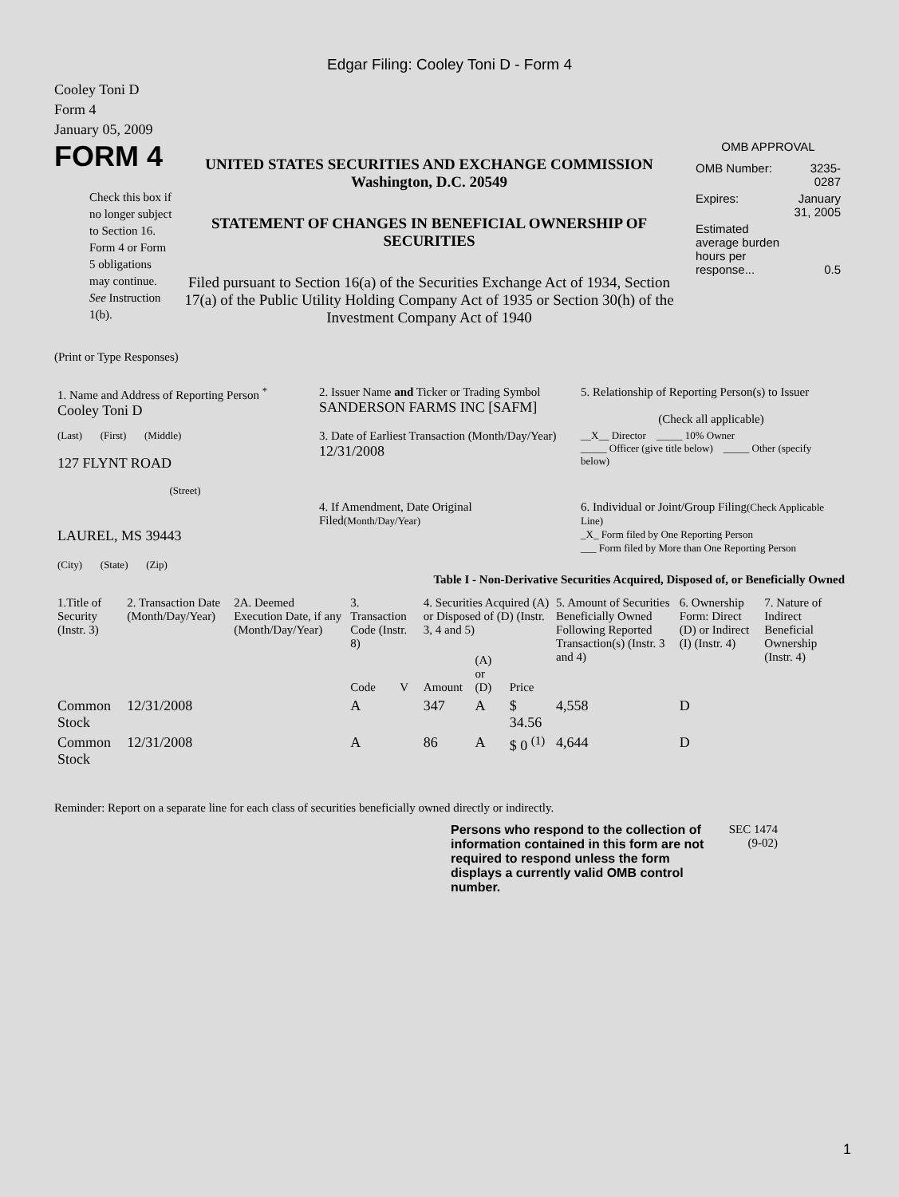Edgar Filing: Cooley Toni D - Form 4
Cooley Toni D
Form 4
January 05, 2009
FORM 4
Check this box if no longer subject to Section 16. Form 4 or Form 5 obligations may continue. See Instruction 1(b).
UNITED STATES SECURITIES AND EXCHANGE COMMISSION
Washington, D.C. 20549
STATEMENT OF CHANGES IN BENEFICIAL OWNERSHIP OF SECURITIES
Filed pursuant to Section 16(a) of the Securities Exchange Act of 1934, Section 17(a) of the Public Utility Holding Company Act of 1935 or Section 30(h) of the Investment Company Act of 1940
OMB APPROVAL
| OMB Number: | 3235-0287 |
| Expires: | January 31, 2005 |
| Estimated average burden hours per response... | 0.5 |
(Print or Type Responses)
| 1. Name and Address of Reporting Person <sup>*</sup> Cooley Toni D | 2. Issuer Name and Ticker or Trading Symbol SANDERSON FARMS INC [SAFM] | 5. Relationship of Reporting Person(s) to Issuer (Check all applicable) |
| (Last) (First) (Middle) 127 FLYNT ROAD (Street) | 3. Date of Earliest Transaction (Month/Day/Year) 12/31/2008 | __X__ Director _____ 10% Owner _____ Officer (give title below) _____ Other (specify below) |
| LAUREL, MS 39443 (City) (State) (Zip) | 4. If Amendment, Date Original Filed (Month/Day/Year) | 6. Individual or Joint/Group Filing (Check Applicable Line) _X_ Form filed by One Reporting Person ___ Form filed by More than One Reporting Person |
Table I - Non-Derivative Securities Acquired, Disposed of, or Beneficially Owned
| 1.Title of Security (Instr. 3) | 2. Transaction Date (Month/Day/Year) | 2A. Deemed Execution Date, if any (Month/Day/Year) | 3. Transaction Code (Instr. 8) | | 4. Securities Acquired (A) or Disposed of (D) (Instr. 3, 4 and 5) | | | 5. Amount of Securities Beneficially Owned Following Reported Transaction(s) (Instr. 3 and 4) | 6. Ownership Form: Direct (D) or Indirect (I) (Instr. 4) | 7. Nature of Indirect Beneficial Ownership (Instr. 4) |
| --- | --- | --- | --- | --- | --- | --- | --- | --- | --- | --- |
| | | | Code | V | Amount | (A) or (D) | Price | | | |
| Common Stock | 12/31/2008 | | A | | 347 | A | $ 34.56 | 4,558 | D | |
| Common Stock | 12/31/2008 | | A | | 86 | A | $ 0 <sup>(1)</sup> | 4,644 | D | |
Reminder: Report on a separate line for each class of securities beneficially owned directly or indirectly.
Persons who respond to the collection of information contained in this form are not required to respond unless the form displays a currently valid OMB control number.
SEC 1474 (9-02)
1